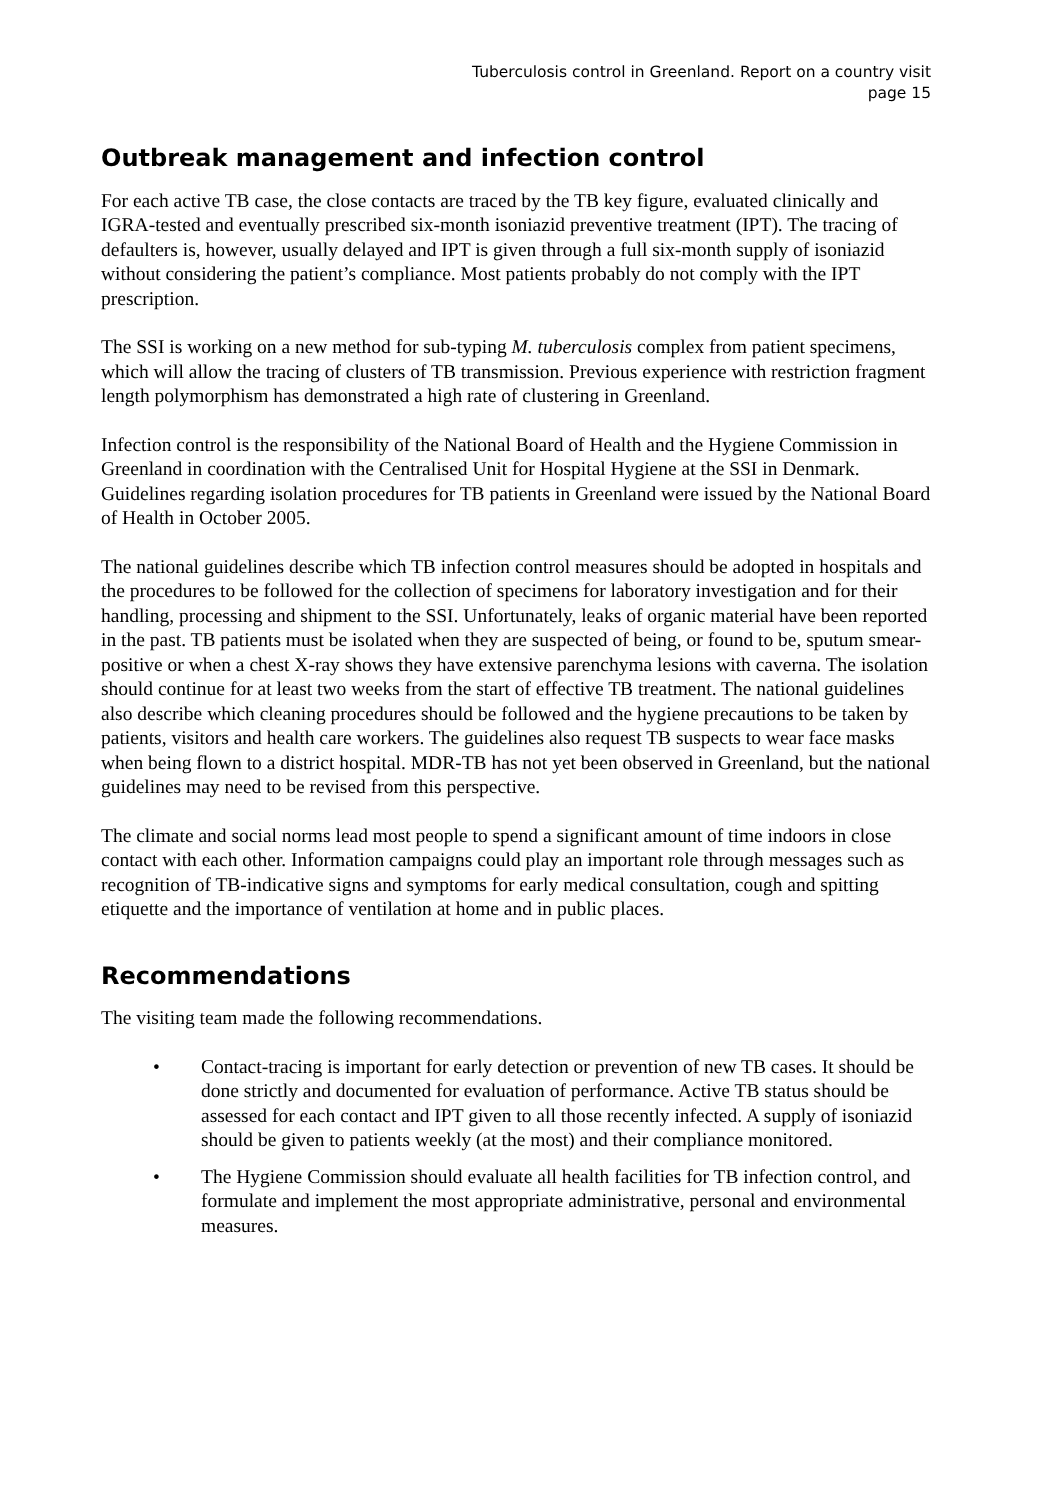Tuberculosis control in Greenland. Report on a country visit
page 15
Outbreak management and infection control
For each active TB case, the close contacts are traced by the TB key figure, evaluated clinically and IGRA-tested and eventually prescribed six-month isoniazid preventive treatment (IPT). The tracing of defaulters is, however, usually delayed and IPT is given through a full six-month supply of isoniazid without considering the patient’s compliance. Most patients probably do not comply with the IPT prescription.
The SSI is working on a new method for sub-typing M. tuberculosis complex from patient specimens, which will allow the tracing of clusters of TB transmission. Previous experience with restriction fragment length polymorphism has demonstrated a high rate of clustering in Greenland.
Infection control is the responsibility of the National Board of Health and the Hygiene Commission in Greenland in coordination with the Centralised Unit for Hospital Hygiene at the SSI in Denmark. Guidelines regarding isolation procedures for TB patients in Greenland were issued by the National Board of Health in October 2005.
The national guidelines describe which TB infection control measures should be adopted in hospitals and the procedures to be followed for the collection of specimens for laboratory investigation and for their handling, processing and shipment to the SSI. Unfortunately, leaks of organic material have been reported in the past. TB patients must be isolated when they are suspected of being, or found to be, sputum smear-positive or when a chest X-ray shows they have extensive parenchyma lesions with caverna. The isolation should continue for at least two weeks from the start of effective TB treatment. The national guidelines also describe which cleaning procedures should be followed and the hygiene precautions to be taken by patients, visitors and health care workers. The guidelines also request TB suspects to wear face masks when being flown to a district hospital. MDR-TB has not yet been observed in Greenland, but the national guidelines may need to be revised from this perspective.
The climate and social norms lead most people to spend a significant amount of time indoors in close contact with each other. Information campaigns could play an important role through messages such as recognition of TB-indicative signs and symptoms for early medical consultation, cough and spitting etiquette and the importance of ventilation at home and in public places.
Recommendations
The visiting team made the following recommendations.
• Contact-tracing is important for early detection or prevention of new TB cases. It should be done strictly and documented for evaluation of performance. Active TB status should be assessed for each contact and IPT given to all those recently infected. A supply of isoniazid should be given to patients weekly (at the most) and their compliance monitored.
• The Hygiene Commission should evaluate all health facilities for TB infection control, and formulate and implement the most appropriate administrative, personal and environmental measures.